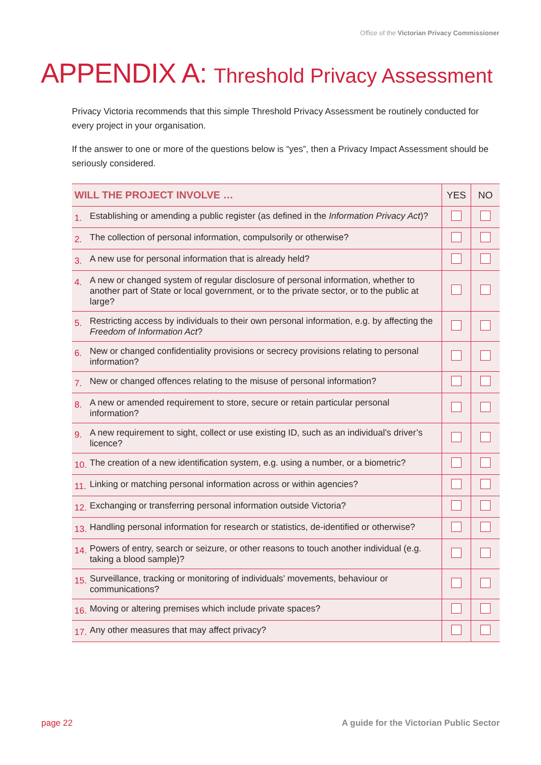Office of the Victorian Privacy Commissioner
APPENDIX A: Threshold Privacy Assessment
Privacy Victoria recommends that this simple Threshold Privacy Assessment be routinely conducted for every project in your organisation.
If the answer to one or more of the questions below is “yes”, then a Privacy Impact Assessment should be seriously considered.
| WILL THE PROJECT INVOLVE … | | YES | NO |
| --- | --- | --- | --- |
| 1. | Establishing or amending a public register (as defined in the Information Privacy Act )? | | |
| 2. | The collection of personal information, compulsorily or otherwise? | | |
| 3. | A new use for personal information that is already held? | | |
| 4. | A new or changed system of regular disclosure of personal information, whether to another part of State or local government, or to the private sector, or to the public at large? | | |
| 5. | Restricting access by individuals to their own personal information, e.g. by affecting the Freedom of Information Act ? | | |
| 6. | New or changed confidentiality provisions or secrecy provisions relating to personal information? | | |
| 7. | New or changed offences relating to the misuse of personal information? | | |
| 8. | A new or amended requirement to store, secure or retain particular personal information? | | |
| 9. | A new requirement to sight, collect or use existing ID, such as an individual’s driver’s licence? | | |
| 10. | The creation of a new identification system, e.g. using a number, or a biometric? | | |
| 11. | Linking or matching personal information across or within agencies? | | |
| 12. | Exchanging or transferring personal information outside Victoria? | | |
| 13. | Handling personal information for research or statistics, de-identified or otherwise? | | |
| 14. | Powers of entry, search or seizure, or other reasons to touch another individual (e.g. taking a blood sample)? | | |
| 15. | Surveillance, tracking or monitoring of individuals’ movements, behaviour or communications? | | |
| 16. | Moving or altering premises which include private spaces? | | |
| 17. | Any other measures that may affect privacy? | | |
page 22 A guide for the Victorian Public Sector